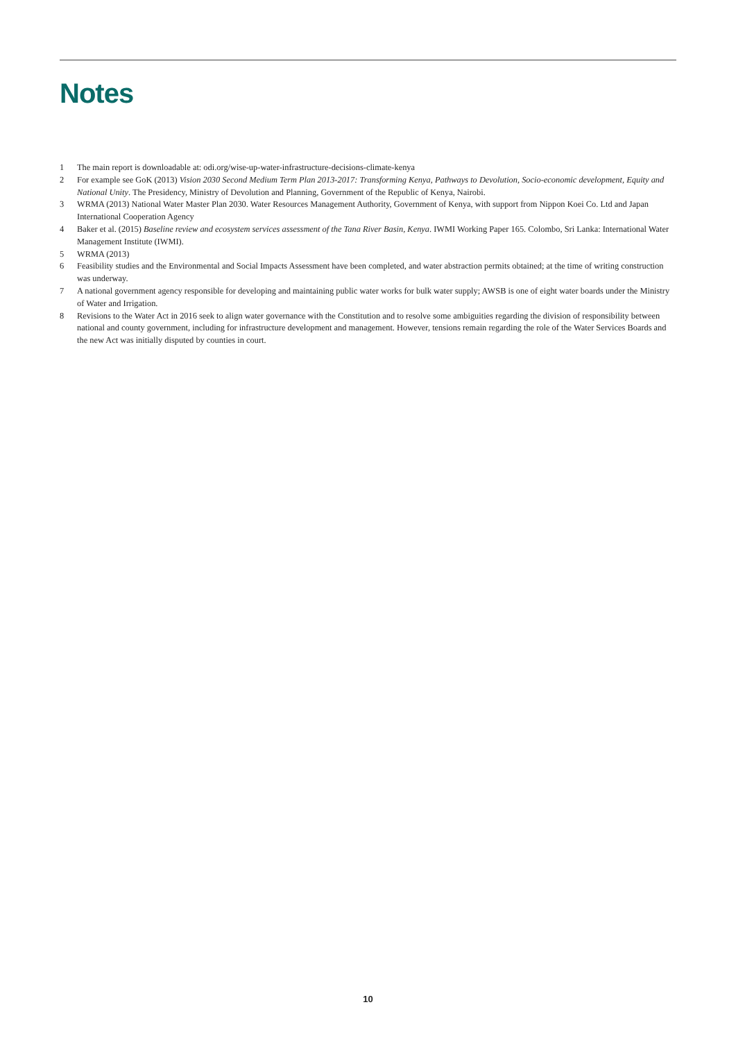Notes
1 The main report is downloadable at: odi.org/wise-up-water-infrastructure-decisions-climate-kenya
2 For example see GoK (2013) Vision 2030 Second Medium Term Plan 2013-2017: Transforming Kenya, Pathways to Devolution, Socio-economic development, Equity and National Unity. The Presidency, Ministry of Devolution and Planning, Government of the Republic of Kenya, Nairobi.
3 WRMA (2013) National Water Master Plan 2030. Water Resources Management Authority, Government of Kenya, with support from Nippon Koei Co. Ltd and Japan International Cooperation Agency
4 Baker et al. (2015) Baseline review and ecosystem services assessment of the Tana River Basin, Kenya. IWMI Working Paper 165. Colombo, Sri Lanka: International Water Management Institute (IWMI).
5 WRMA (2013)
6 Feasibility studies and the Environmental and Social Impacts Assessment have been completed, and water abstraction permits obtained; at the time of writing construction was underway.
7 A national government agency responsible for developing and maintaining public water works for bulk water supply; AWSB is one of eight water boards under the Ministry of Water and Irrigation.
8 Revisions to the Water Act in 2016 seek to align water governance with the Constitution and to resolve some ambiguities regarding the division of responsibility between national and county government, including for infrastructure development and management. However, tensions remain regarding the role of the Water Services Boards and the new Act was initially disputed by counties in court.
10